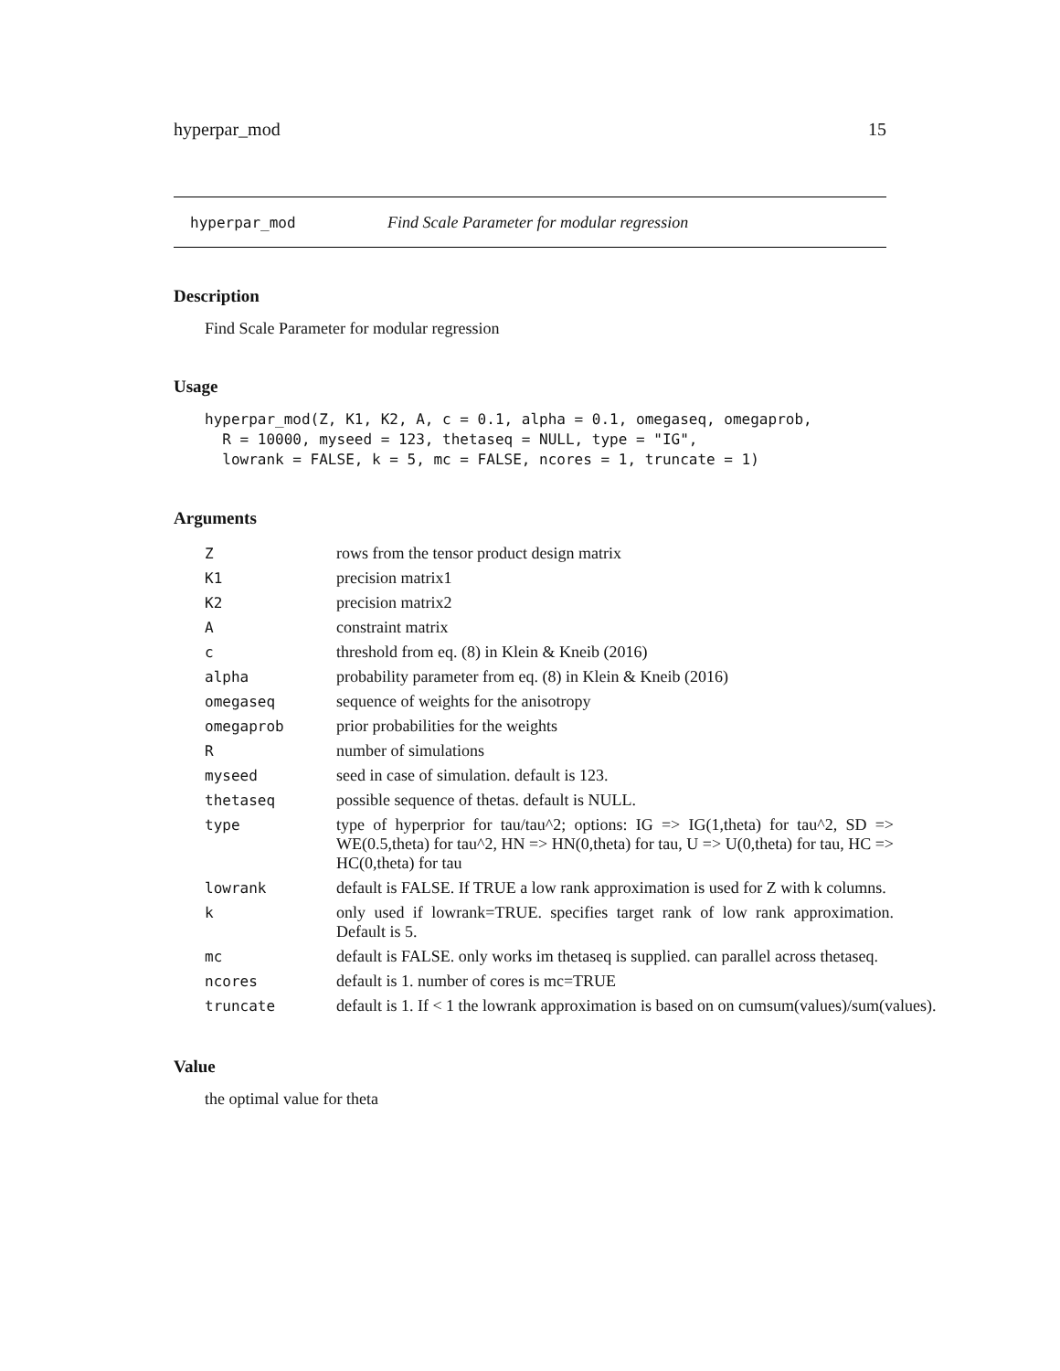hyperpar_mod 15
hyperpar_mod Find Scale Parameter for modular regression
Description
Find Scale Parameter for modular regression
Usage
hyperpar_mod(Z, K1, K2, A, c = 0.1, alpha = 0.1, omegaseq, omegaprob,
  R = 10000, myseed = 123, thetaseq = NULL, type = "IG",
  lowrank = FALSE, k = 5, mc = FALSE, ncores = 1, truncate = 1)
Arguments
| Z | rows from the tensor product design matrix |
| K1 | precision matrix1 |
| K2 | precision matrix2 |
| A | constraint matrix |
| c | threshold from eq. (8) in Klein & Kneib (2016) |
| alpha | probability parameter from eq. (8) in Klein & Kneib (2016) |
| omegaseq | sequence of weights for the anisotropy |
| omegaprob | prior probabilities for the weights |
| R | number of simulations |
| myseed | seed in case of simulation. default is 123. |
| thetaseq | possible sequence of thetas. default is NULL. |
| type | type of hyperprior for tau/tau^2; options: IG => IG(1,theta) for tau^2, SD => WE(0.5,theta) for tau^2, HN => HN(0,theta) for tau, U => U(0,theta) for tau, HC => HC(0,theta) for tau |
| lowrank | default is FALSE. If TRUE a low rank approximation is used for Z with k columns. |
| k | only used if lowrank=TRUE. specifies target rank of low rank approximation. Default is 5. |
| mc | default is FALSE. only works im thetaseq is supplied. can parallel across thetaseq. |
| ncores | default is 1. number of cores is mc=TRUE |
| truncate | default is 1. If < 1 the lowrank approximation is based on on cumsum(values)/sum(values). |
Value
the optimal value for theta